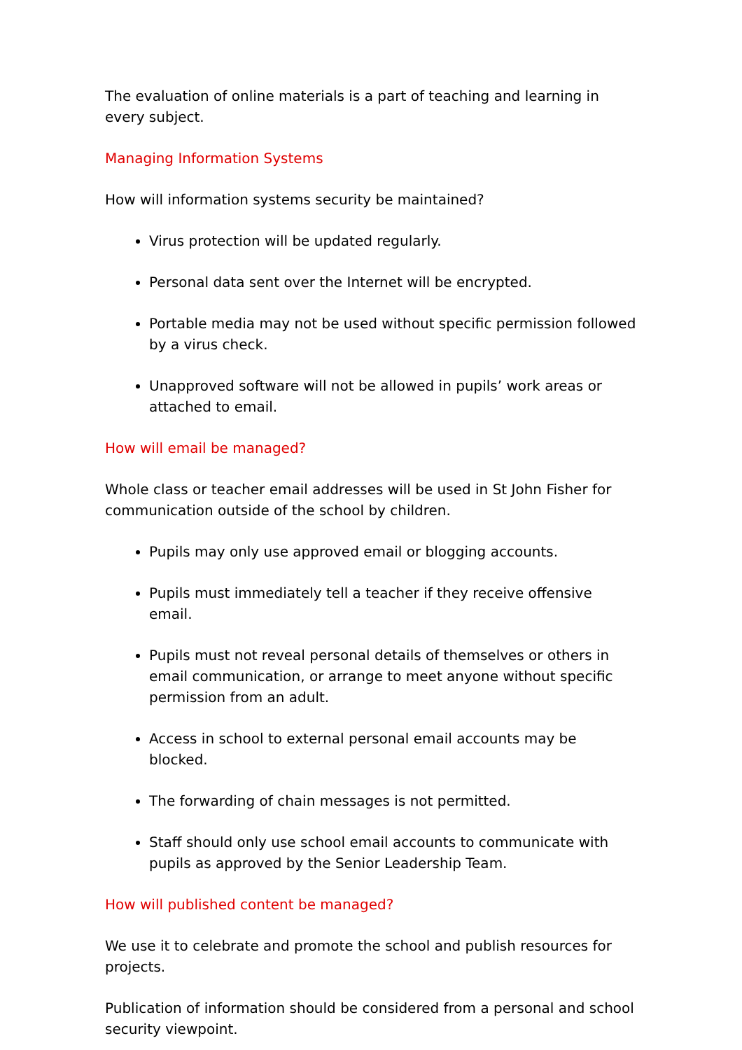The evaluation of online materials is a part of teaching and learning in every subject.
Managing Information Systems
How will information systems security be maintained?
Virus protection will be updated regularly.
Personal data sent over the Internet will be encrypted.
Portable media may not be used without specific permission followed by a virus check.
Unapproved software will not be allowed in pupils’ work areas or attached to email.
How will email be managed?
Whole class or teacher email addresses will be used in St John Fisher for communication outside of the school by children.
Pupils may only use approved email or blogging accounts.
Pupils must immediately tell a teacher if they receive offensive email.
Pupils must not reveal personal details of themselves or others in email communication, or arrange to meet anyone without specific permission from an adult.
Access in school to external personal email accounts may be blocked.
The forwarding of chain messages is not permitted.
Staff should only use school email accounts to communicate with pupils as approved by the Senior Leadership Team.
How will published content be managed?
We use it to celebrate and promote the school and publish resources for projects.
Publication of information should be considered from a personal and school security viewpoint.